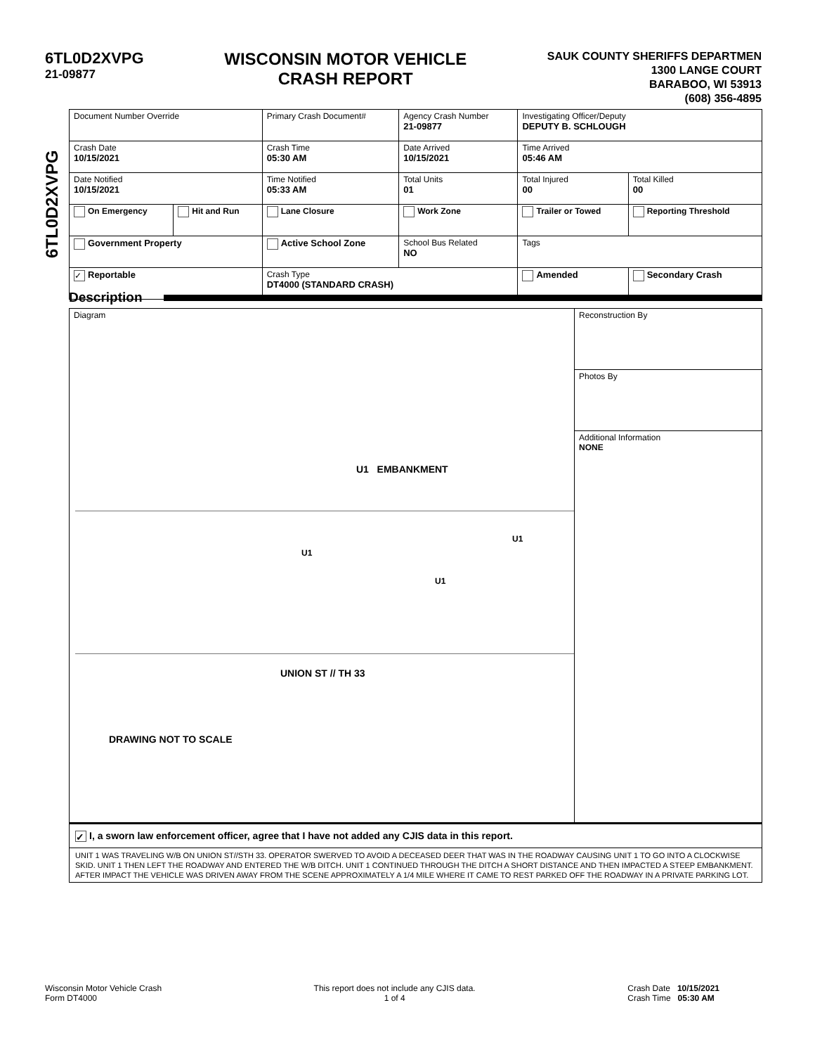6TL0D2XVPG
21-09877
WISCONSIN MOTOR VEHICLE
CRASH REPORT
SAUK COUNTY SHERIFFS DEPARTMEN
1300 LANGE COURT
BARABOO, WI 53913
(608) 356-4895
6TL0D2XVPG
| Document Number Override | | Primary Crash Document# | Agency Crash Number 21-09877 | Investigating Officer/Deputy DEPUTY B. SCHLOUGH | |
| Crash Date 10/15/2021 | | Crash Time 05:30 AM | Date Arrived 10/15/2021 | Time Arrived 05:46 AM | |
| Date Notified 10/15/2021 | | Time Notified 05:33 AM | Total Units 01 | Total Injured 00 | Total Killed 00 |
| On Emergency | Hit and Run | Lane Closure | Work Zone | Trailer or Towed | Reporting Threshold |
| Government Property | | Active School Zone | School Bus Related NO | Tags | |
| ✓ Reportable | | Crash Type DT4000 (STANDARD CRASH) | | Amended | Secondary Crash |
Description
Diagram
U1 EMBANKMENT
U1
U1
U1
UNION ST // TH 33
DRAWING NOT TO SCALE
Reconstruction By
Photos By
Additional Information
NONE
✓ I, a sworn law enforcement officer, agree that I have not added any CJIS data in this report.
UNIT 1 WAS TRAVELING W/B ON UNION ST//STH 33. OPERATOR SWERVED TO AVOID A DECEASED DEER THAT WAS IN THE ROADWAY CAUSING UNIT 1 TO GO INTO A CLOCKWISE SKID. UNIT 1 THEN LEFT THE ROADWAY AND ENTERED THE W/B DITCH. UNIT 1 CONTINUED THROUGH THE DITCH A SHORT DISTANCE AND THEN IMPACTED A STEEP EMBANKMENT. AFTER IMPACT THE VEHICLE WAS DRIVEN AWAY FROM THE SCENE APPROXIMATELY A 1/4 MILE WHERE IT CAME TO REST PARKED OFF THE ROADWAY IN A PRIVATE PARKING LOT.
Wisconsin Motor Vehicle Crash
Form DT4000
This report does not include any CJIS data.
1 of 4
Crash Date 10/15/2021
Crash Time 05:30 AM